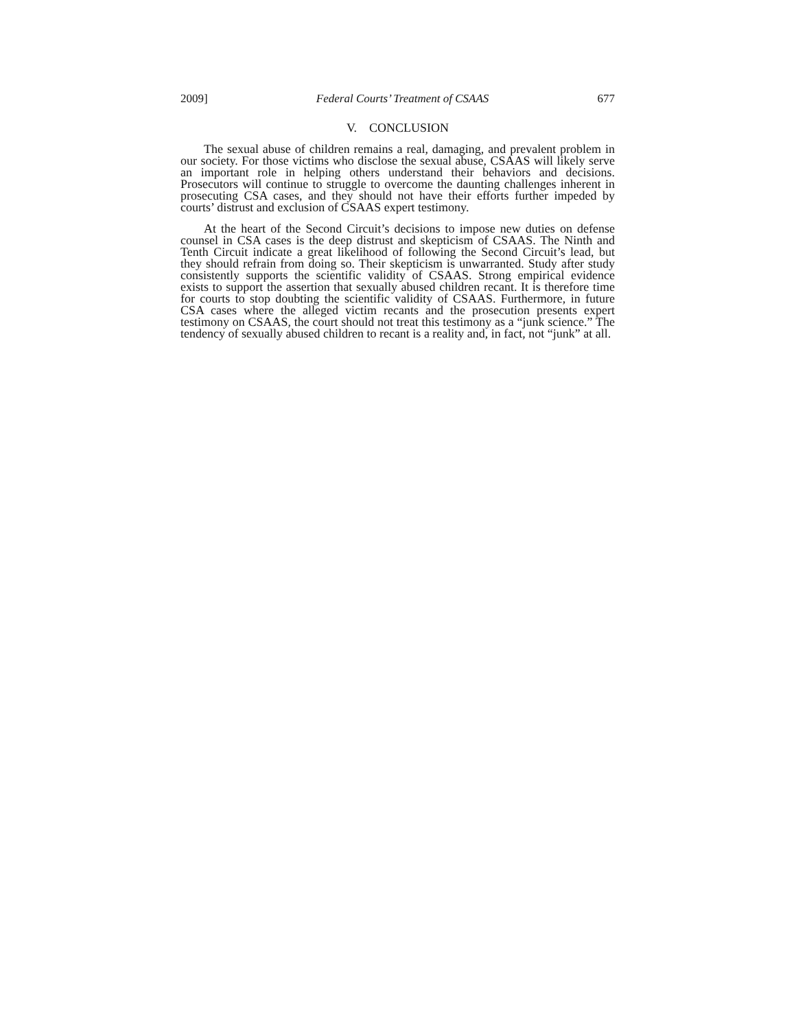2009] Federal Courts’ Treatment of CSAAS 677
V. CONCLUSION
The sexual abuse of children remains a real, damaging, and prevalent problem in our society. For those victims who disclose the sexual abuse, CSAAS will likely serve an important role in helping others understand their behaviors and decisions. Prosecutors will continue to struggle to overcome the daunting challenges inherent in prosecuting CSA cases, and they should not have their efforts further impeded by courts’ distrust and exclusion of CSAAS expert testimony.
At the heart of the Second Circuit’s decisions to impose new duties on defense counsel in CSA cases is the deep distrust and skepticism of CSAAS. The Ninth and Tenth Circuit indicate a great likelihood of following the Second Circuit’s lead, but they should refrain from doing so. Their skepticism is unwarranted. Study after study consistently supports the scientific validity of CSAAS. Strong empirical evidence exists to support the assertion that sexually abused children recant. It is therefore time for courts to stop doubting the scientific validity of CSAAS. Furthermore, in future CSA cases where the alleged victim recants and the prosecution presents expert testimony on CSAAS, the court should not treat this testimony as a “junk science.” The tendency of sexually abused children to recant is a reality and, in fact, not “junk” at all.